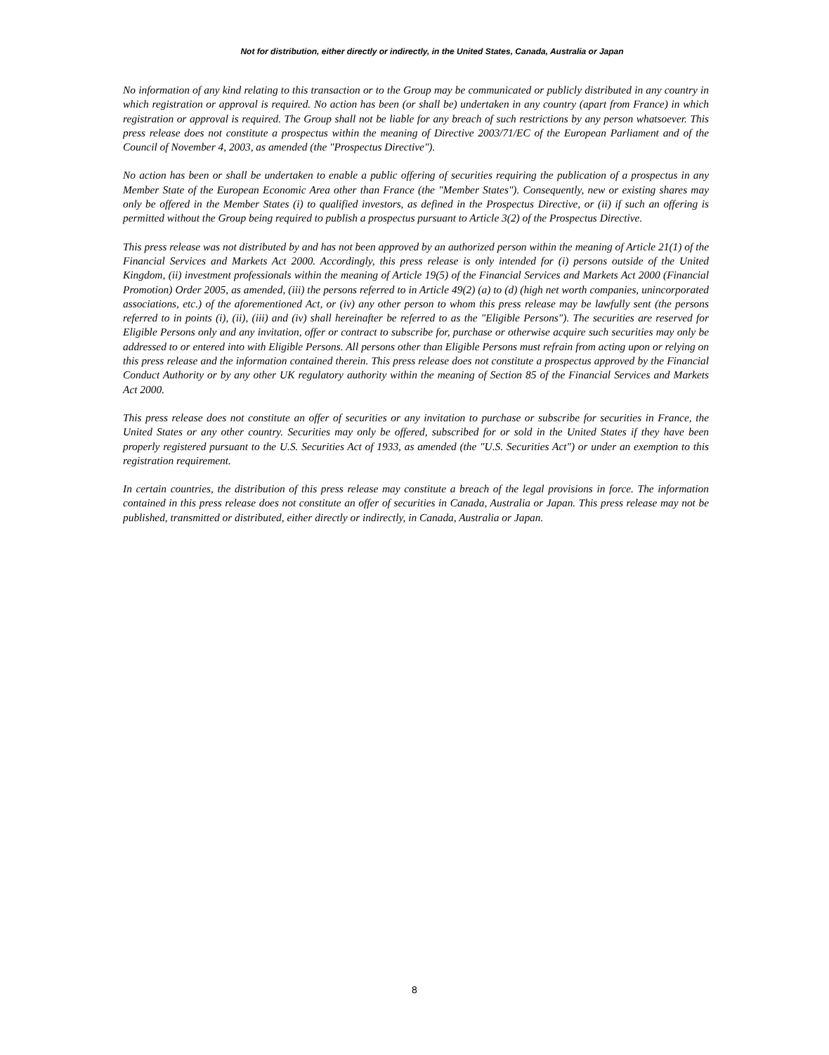Not for distribution, either directly or indirectly, in the United States, Canada, Australia or Japan
No information of any kind relating to this transaction or to the Group may be communicated or publicly distributed in any country in which registration or approval is required. No action has been (or shall be) undertaken in any country (apart from France) in which registration or approval is required. The Group shall not be liable for any breach of such restrictions by any person whatsoever. This press release does not constitute a prospectus within the meaning of Directive 2003/71/EC of the European Parliament and of the Council of November 4, 2003, as amended (the "Prospectus Directive").
No action has been or shall be undertaken to enable a public offering of securities requiring the publication of a prospectus in any Member State of the European Economic Area other than France (the "Member States"). Consequently, new or existing shares may only be offered in the Member States (i) to qualified investors, as defined in the Prospectus Directive, or (ii) if such an offering is permitted without the Group being required to publish a prospectus pursuant to Article 3(2) of the Prospectus Directive.
This press release was not distributed by and has not been approved by an authorized person within the meaning of Article 21(1) of the Financial Services and Markets Act 2000. Accordingly, this press release is only intended for (i) persons outside of the United Kingdom, (ii) investment professionals within the meaning of Article 19(5) of the Financial Services and Markets Act 2000 (Financial Promotion) Order 2005, as amended, (iii) the persons referred to in Article 49(2) (a) to (d) (high net worth companies, unincorporated associations, etc.) of the aforementioned Act, or (iv) any other person to whom this press release may be lawfully sent (the persons referred to in points (i), (ii), (iii) and (iv) shall hereinafter be referred to as the "Eligible Persons"). The securities are reserved for Eligible Persons only and any invitation, offer or contract to subscribe for, purchase or otherwise acquire such securities may only be addressed to or entered into with Eligible Persons. All persons other than Eligible Persons must refrain from acting upon or relying on this press release and the information contained therein. This press release does not constitute a prospectus approved by the Financial Conduct Authority or by any other UK regulatory authority within the meaning of Section 85 of the Financial Services and Markets Act 2000.
This press release does not constitute an offer of securities or any invitation to purchase or subscribe for securities in France, the United States or any other country. Securities may only be offered, subscribed for or sold in the United States if they have been properly registered pursuant to the U.S. Securities Act of 1933, as amended (the "U.S. Securities Act") or under an exemption to this registration requirement.
In certain countries, the distribution of this press release may constitute a breach of the legal provisions in force. The information contained in this press release does not constitute an offer of securities in Canada, Australia or Japan. This press release may not be published, transmitted or distributed, either directly or indirectly, in Canada, Australia or Japan.
8